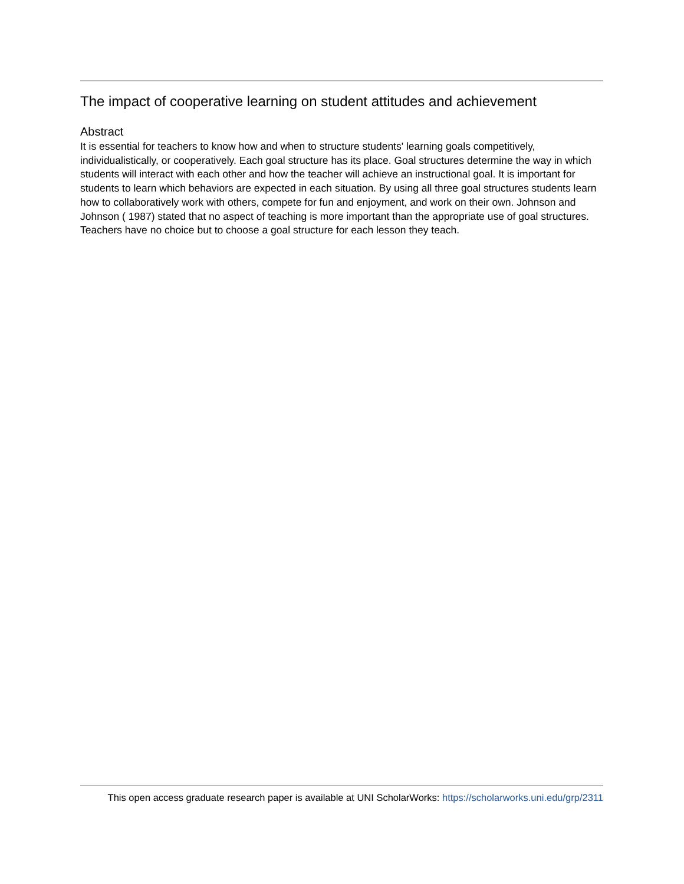The impact of cooperative learning on student attitudes and achievement
Abstract
It is essential for teachers to know how and when to structure students' learning goals competitively, individualistically, or cooperatively. Each goal structure has its place. Goal structures determine the way in which students will interact with each other and how the teacher will achieve an instructional goal. It is important for students to learn which behaviors are expected in each situation. By using all three goal structures students learn how to collaboratively work with others, compete for fun and enjoyment, and work on their own. Johnson and Johnson ( 1987) stated that no aspect of teaching is more important than the appropriate use of goal structures. Teachers have no choice but to choose a goal structure for each lesson they teach.
This open access graduate research paper is available at UNI ScholarWorks: https://scholarworks.uni.edu/grp/2311